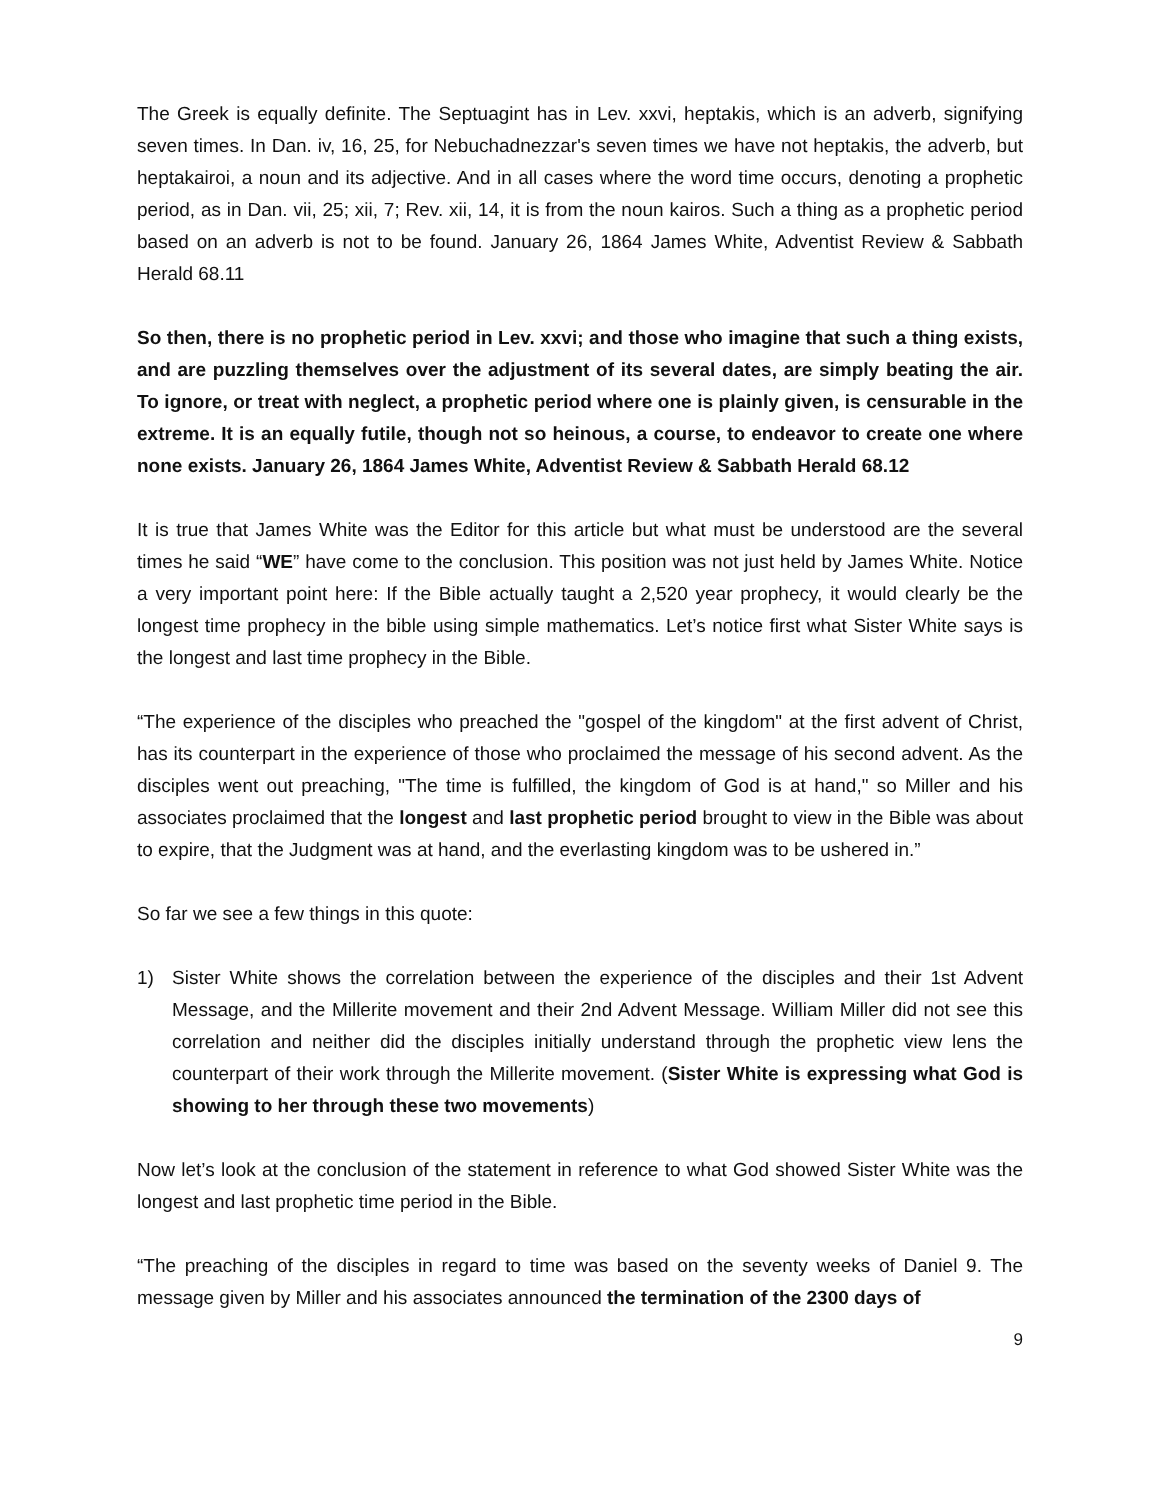The Greek is equally definite. The Septuagint has in Lev. xxvi, heptakis, which is an adverb, signifying seven times. In Dan. iv, 16, 25, for Nebuchadnezzar's seven times we have not heptakis, the adverb, but heptakairoi, a noun and its adjective. And in all cases where the word time occurs, denoting a prophetic period, as in Dan. vii, 25; xii, 7; Rev. xii, 14, it is from the noun kairos. Such a thing as a prophetic period based on an adverb is not to be found. January 26, 1864 James White, Adventist Review & Sabbath Herald 68.11
So then, there is no prophetic period in Lev. xxvi; and those who imagine that such a thing exists, and are puzzling themselves over the adjustment of its several dates, are simply beating the air. To ignore, or treat with neglect, a prophetic period where one is plainly given, is censurable in the extreme. It is an equally futile, though not so heinous, a course, to endeavor to create one where none exists. January 26, 1864 James White, Adventist Review & Sabbath Herald 68.12
It is true that James White was the Editor for this article but what must be understood are the several times he said “WE” have come to the conclusion. This position was not just held by James White. Notice a very important point here: If the Bible actually taught a 2,520 year prophecy, it would clearly be the longest time prophecy in the bible using simple mathematics. Let’s notice first what Sister White says is the longest and last time prophecy in the Bible.
“The experience of the disciples who preached the "gospel of the kingdom" at the first advent of Christ, has its counterpart in the experience of those who proclaimed the message of his second advent. As the disciples went out preaching, "The time is fulfilled, the kingdom of God is at hand," so Miller and his associates proclaimed that the longest and last prophetic period brought to view in the Bible was about to expire, that the Judgment was at hand, and the everlasting kingdom was to be ushered in.”
So far we see a few things in this quote:
1) Sister White shows the correlation between the experience of the disciples and their 1st Advent Message, and the Millerite movement and their 2nd Advent Message. William Miller did not see this correlation and neither did the disciples initially understand through the prophetic view lens the counterpart of their work through the Millerite movement. (Sister White is expressing what God is showing to her through these two movements)
Now let’s look at the conclusion of the statement in reference to what God showed Sister White was the longest and last prophetic time period in the Bible.
“The preaching of the disciples in regard to time was based on the seventy weeks of Daniel 9. The message given by Miller and his associates announced the termination of the 2300 days of
9